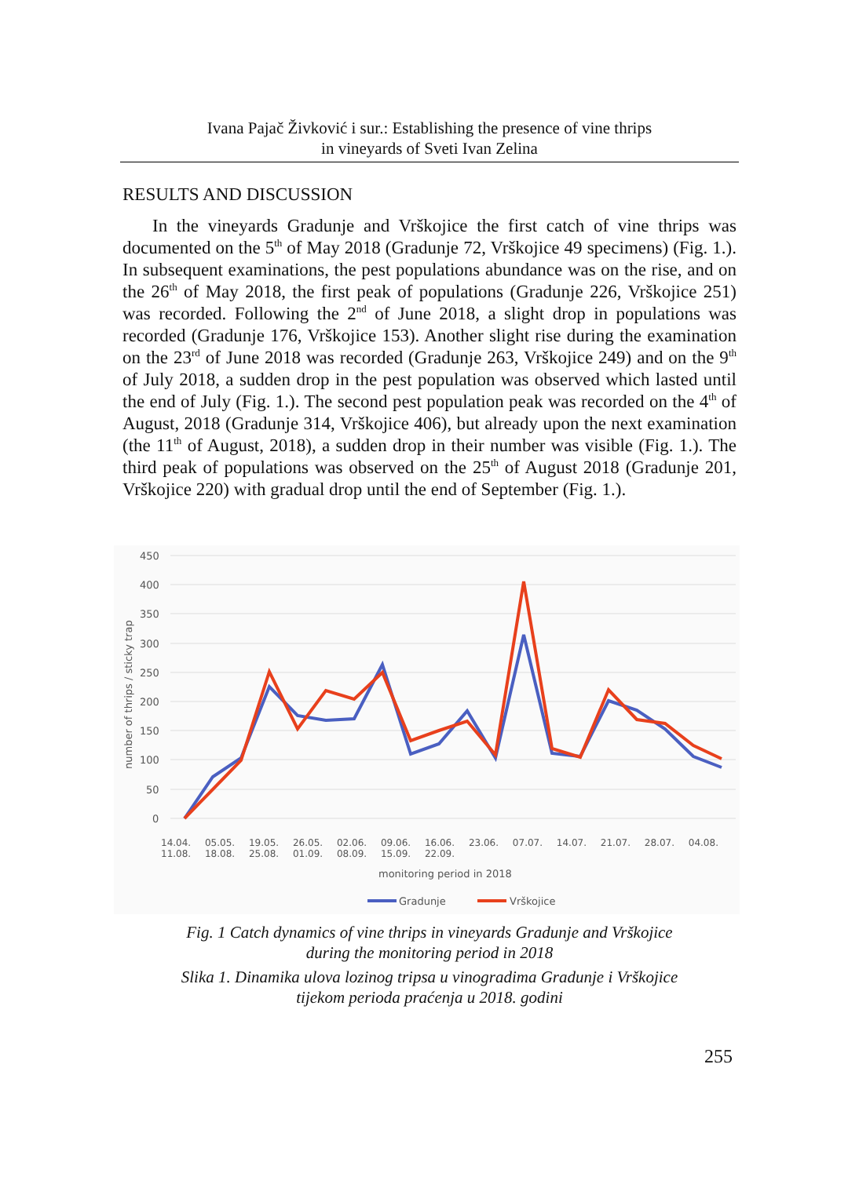Ivana Pajač Živković i sur.: Establishing the presence of vine thrips
in vineyards of Sveti Ivan Zelina
RESULTS AND DISCUSSION
In the vineyards Gradunje and Vrškojice the first catch of vine thrips was documented on the 5<sup>th</sup> of May 2018 (Gradunje 72, Vrškojice 49 specimens) (Fig. 1.). In subsequent examinations, the pest populations abundance was on the rise, and on the 26<sup>th</sup> of May 2018, the first peak of populations (Gradunje 226, Vrškojice 251) was recorded. Following the 2<sup>nd</sup> of June 2018, a slight drop in populations was recorded (Gradunje 176, Vrškojice 153). Another slight rise during the examination on the 23<sup>rd</sup> of June 2018 was recorded (Gradunje 263, Vrškojice 249) and on the 9<sup>th</sup> of July 2018, a sudden drop in the pest population was observed which lasted until the end of July (Fig. 1.). The second pest population peak was recorded on the 4<sup>th</sup> of August, 2018 (Gradunje 314, Vrškojice 406), but already upon the next examination (the 11<sup>th</sup> of August, 2018), a sudden drop in their number was visible (Fig. 1.). The third peak of populations was observed on the 25<sup>th</sup> of August 2018 (Gradunje 201, Vrškojice 220) with gradual drop until the end of September (Fig. 1.).
450
400
350
300
250
200
150
100
50
0
number of thrips / sticky trap
monitoring period in 2018
Gradunje
Vrškojice
14.04. 05.05. 19.05. 26.05. 02.06. 09.06. 16.06. 23.06. 07.07. 14.07. 21.07. 28.07. 04.08. 11.08. 18.08. 25.08. 01.09. 08.09. 15.09. 22.09.
Fig. 1 Catch dynamics of vine thrips in vineyards Gradunje and Vrškojice
during the monitoring period in 2018
Slika 1. Dinamika ulova lozinog tripsa u vinogradima Gradunje i Vrškojice
tijekom perioda praćenja u 2018. godini
255